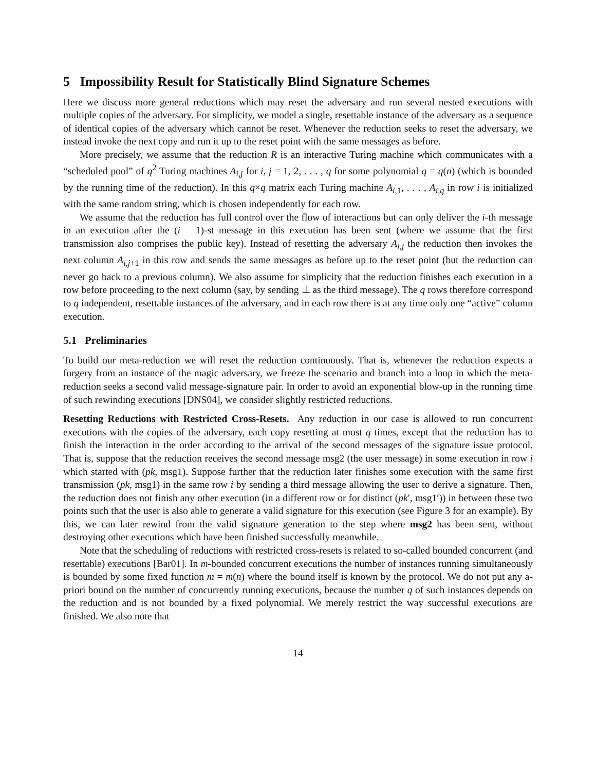5 Impossibility Result for Statistically Blind Signature Schemes
Here we discuss more general reductions which may reset the adversary and run several nested executions with multiple copies of the adversary. For simplicity, we model a single, resettable instance of the adversary as a sequence of identical copies of the adversary which cannot be reset. Whenever the reduction seeks to reset the adversary, we instead invoke the next copy and run it up to the reset point with the same messages as before.
More precisely, we assume that the reduction R is an interactive Turing machine which communicates with a “scheduled pool” of q<sup>2</sup> Turing machines A<sub>i,j</sub> for i, j = 1, 2, . . . , q for some polynomial q = q(n) (which is bounded by the running time of the reduction). In this q×q matrix each Turing machine A<sub>i,1</sub>, . . . , A<sub>i,q</sub> in row i is initialized with the same random string, which is chosen independently for each row.
We assume that the reduction has full control over the flow of interactions but can only deliver the i-th message in an execution after the (i − 1)-st message in this execution has been sent (where we assume that the first transmission also comprises the public key). Instead of resetting the adversary A<sub>i,j</sub> the reduction then invokes the next column A<sub>i,j+1</sub> in this row and sends the same messages as before up to the reset point (but the reduction can never go back to a previous column). We also assume for simplicity that the reduction finishes each execution in a row before proceeding to the next column (say, by sending ⊥ as the third message). The q rows therefore correspond to q independent, resettable instances of the adversary, and in each row there is at any time only one “active” column execution.
5.1 Preliminaries
To build our meta-reduction we will reset the reduction continuously. That is, whenever the reduction expects a forgery from an instance of the magic adversary, we freeze the scenario and branch into a loop in which the meta-reduction seeks a second valid message-signature pair. In order to avoid an exponential blow-up in the running time of such rewinding executions [DNS04], we consider slightly restricted reductions.
Resetting Reductions with Restricted Cross-Resets. Any reduction in our case is allowed to run concurrent executions with the copies of the adversary, each copy resetting at most q times, except that the reduction has to finish the interaction in the order according to the arrival of the second messages of the signature issue protocol. That is, suppose that the reduction receives the second message msg2 (the user message) in some execution in row i which started with (pk, msg1). Suppose further that the reduction later finishes some execution with the same first transmission (pk, msg1) in the same row i by sending a third message allowing the user to derive a signature. Then, the reduction does not finish any other execution (in a different row or for distinct (pk′, msg1′)) in between these two points such that the user is also able to generate a valid signature for this execution (see Figure 3 for an example). By this, we can later rewind from the valid signature generation to the step where msg2 has been sent, without destroying other executions which have been finished successfully meanwhile.
Note that the scheduling of reductions with restricted cross-resets is related to so-called bounded concurrent (and resettable) executions [Bar01]. In m-bounded concurrent executions the number of instances running simultaneously is bounded by some fixed function m = m(n) where the bound itself is known by the protocol. We do not put any a-priori bound on the number of concurrently running executions, because the number q of such instances depends on the reduction and is not bounded by a fixed polynomial. We merely restrict the way successful executions are finished. We also note that
14